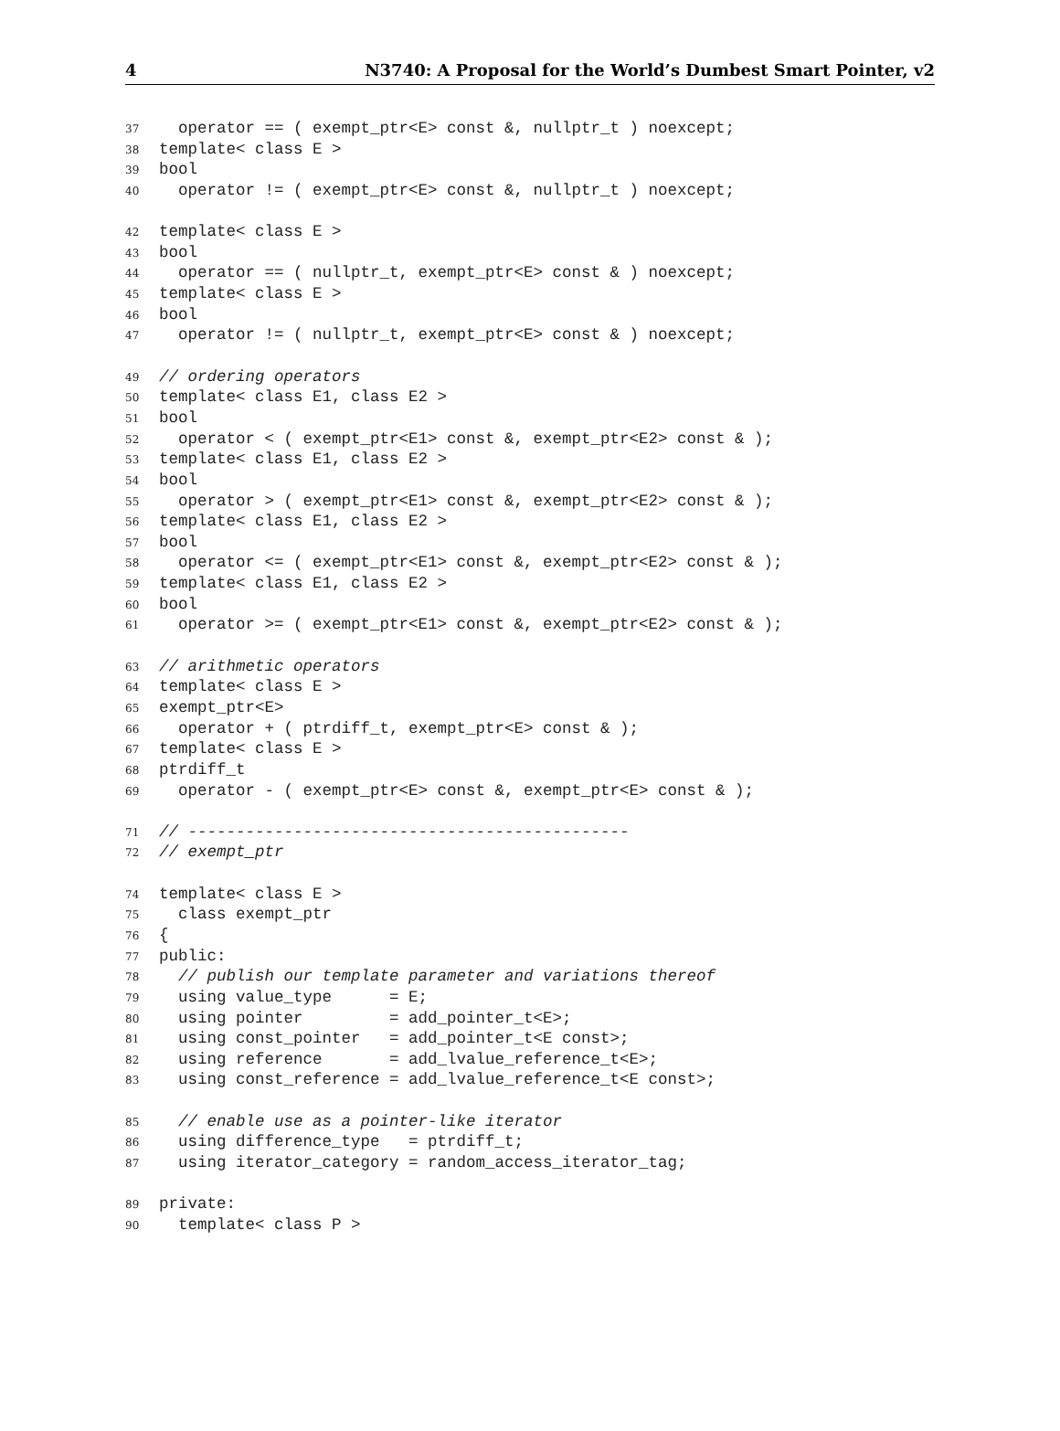4 N3740: A Proposal for the World’s Dumbest Smart Pointer, v2
37 operator == ( exempt_ptr<E> const &, nullptr_t ) noexcept;
38 template< class E >
39 bool
40 operator != ( exempt_ptr<E> const &, nullptr_t ) noexcept;
42 template< class E >
43 bool
44 operator == ( nullptr_t, exempt_ptr<E> const & ) noexcept;
45 template< class E >
46 bool
47 operator != ( nullptr_t, exempt_ptr<E> const & ) noexcept;
49 // ordering operators
50 template< class E1, class E2 >
51 bool
52 operator < ( exempt_ptr<E1> const &, exempt_ptr<E2> const & );
53 template< class E1, class E2 >
54 bool
55 operator > ( exempt_ptr<E1> const &, exempt_ptr<E2> const & );
56 template< class E1, class E2 >
57 bool
58 operator <= ( exempt_ptr<E1> const &, exempt_ptr<E2> const & );
59 template< class E1, class E2 >
60 bool
61 operator >= ( exempt_ptr<E1> const &, exempt_ptr<E2> const & );
63 // arithmetic operators
64 template< class E >
65 exempt_ptr<E>
66 operator + ( ptrdiff_t, exempt_ptr<E> const & );
67 template< class E >
68 ptrdiff_t
69 operator - ( exempt_ptr<E> const &, exempt_ptr<E> const & );
71 // ----------------------------------------------
72 // exempt_ptr
74 template< class E >
75 class exempt_ptr
76 {
77 public:
78 // publish our template parameter and variations thereof
79 using value_type = E;
80 using pointer = add_pointer_t<E>;
81 using const_pointer = add_pointer_t<E const>;
82 using reference = add_lvalue_reference_t<E>;
83 using const_reference = add_lvalue_reference_t<E const>;
85 // enable use as a pointer-like iterator
86 using difference_type = ptrdiff_t;
87 using iterator_category = random_access_iterator_tag;
89 private:
90 template< class P >